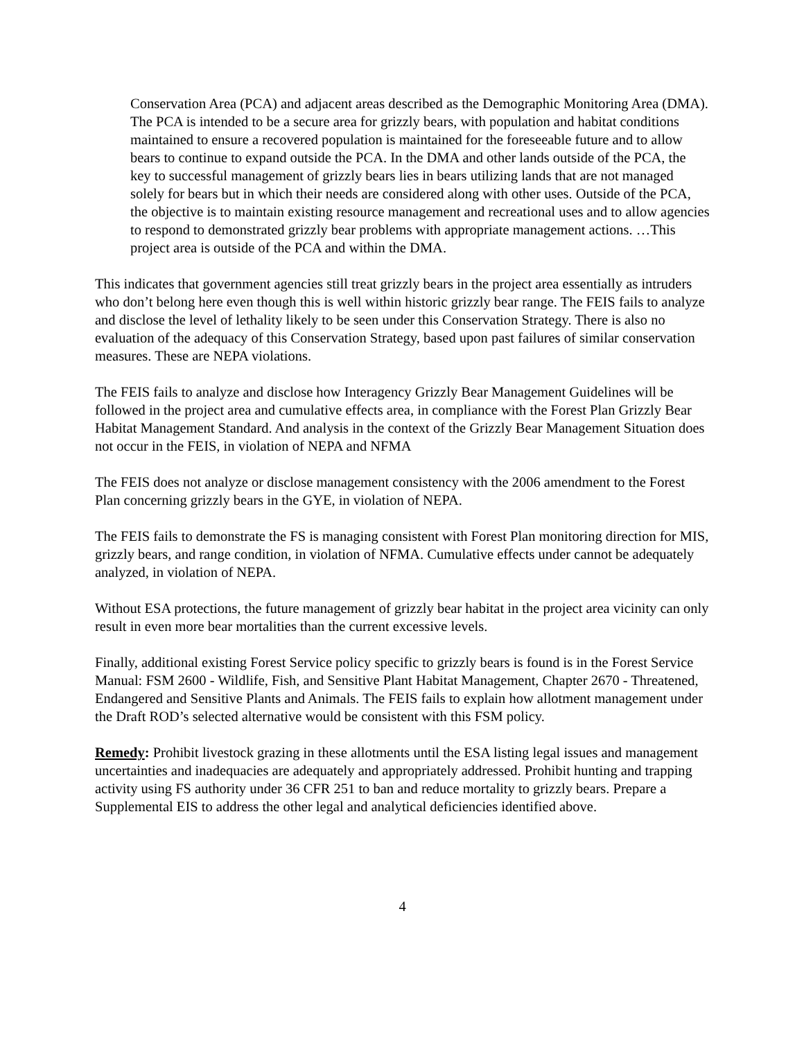Conservation Area (PCA) and adjacent areas described as the Demographic Monitoring Area (DMA). The PCA is intended to be a secure area for grizzly bears, with population and habitat conditions maintained to ensure a recovered population is maintained for the foreseeable future and to allow bears to continue to expand outside the PCA. In the DMA and other lands outside of the PCA, the key to successful management of grizzly bears lies in bears utilizing lands that are not managed solely for bears but in which their needs are considered along with other uses. Outside of the PCA, the objective is to maintain existing resource management and recreational uses and to allow agencies to respond to demonstrated grizzly bear problems with appropriate management actions. …This project area is outside of the PCA and within the DMA.
This indicates that government agencies still treat grizzly bears in the project area essentially as intruders who don’t belong here even though this is well within historic grizzly bear range. The FEIS fails to analyze and disclose the level of lethality likely to be seen under this Conservation Strategy. There is also no evaluation of the adequacy of this Conservation Strategy, based upon past failures of similar conservation measures. These are NEPA violations.
The FEIS fails to analyze and disclose how Interagency Grizzly Bear Management Guidelines will be followed in the project area and cumulative effects area, in compliance with the Forest Plan Grizzly Bear Habitat Management Standard. And analysis in the context of the Grizzly Bear Management Situation does not occur in the FEIS, in violation of NEPA and NFMA
The FEIS does not analyze or disclose management consistency with the 2006 amendment to the Forest Plan concerning grizzly bears in the GYE, in violation of NEPA.
The FEIS fails to demonstrate the FS is managing consistent with Forest Plan monitoring direction for MIS, grizzly bears, and range condition, in violation of NFMA. Cumulative effects under cannot be adequately analyzed, in violation of NEPA.
Without ESA protections, the future management of grizzly bear habitat in the project area vicinity can only result in even more bear mortalities than the current excessive levels.
Finally, additional existing Forest Service policy specific to grizzly bears is found is in the Forest Service Manual: FSM 2600 - Wildlife, Fish, and Sensitive Plant Habitat Management, Chapter 2670 - Threatened, Endangered and Sensitive Plants and Animals. The FEIS fails to explain how allotment management under the Draft ROD’s selected alternative would be consistent with this FSM policy.
Remedy: Prohibit livestock grazing in these allotments until the ESA listing legal issues and management uncertainties and inadequacies are adequately and appropriately addressed. Prohibit hunting and trapping activity using FS authority under 36 CFR 251 to ban and reduce mortality to grizzly bears. Prepare a Supplemental EIS to address the other legal and analytical deficiencies identified above.
4